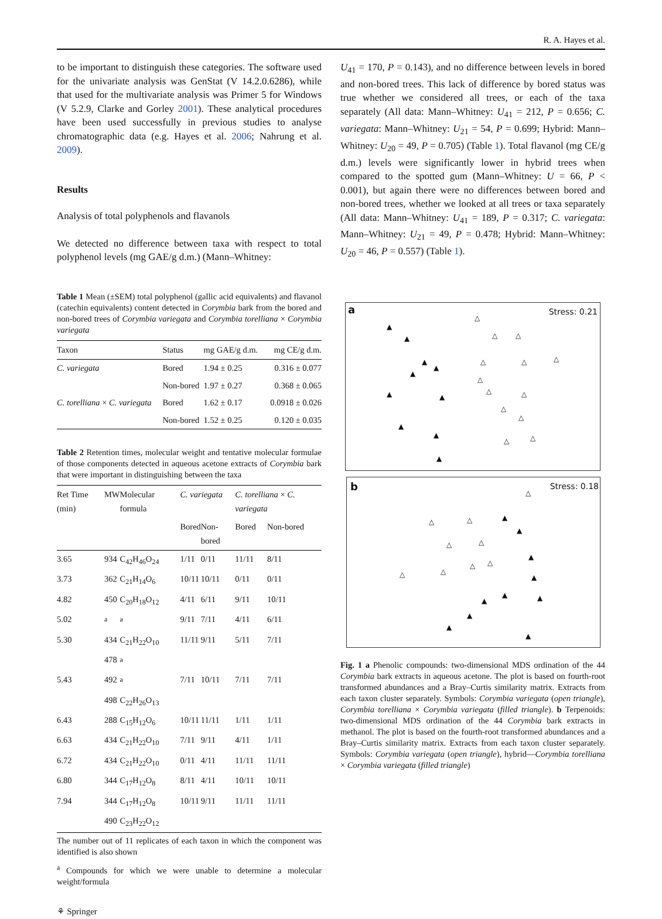R. A. Hayes et al.
to be important to distinguish these categories. The software used for the univariate analysis was GenStat (V 14.2.0.6286), while that used for the multivariate analysis was Primer 5 for Windows (V 5.2.9, Clarke and Gorley 2001). These analytical procedures have been used successfully in previous studies to analyse chromatographic data (e.g. Hayes et al. 2006; Nahrung et al. 2009).
Results
Analysis of total polyphenols and flavanols
We detected no difference between taxa with respect to total polyphenol levels (mg GAE/g d.m.) (Mann–Whitney:
Table 1 Mean (±SEM) total polyphenol (gallic acid equivalents) and flavanol (catechin equivalents) content detected in Corymbia bark from the bored and non-bored trees of Corymbia variegata and Corymbia torelliana × Corymbia variegata
| Taxon | Status | mg GAE/g d.m. | mg CE/g d.m. |
| --- | --- | --- | --- |
| C. variegata | Bored | 1.94 ± 0.25 | 0.316 ± 0.077 |
| | Non-bored | 1.97 ± 0.27 | 0.368 ± 0.065 |
| C. torelliana × C. variegata | Bored | 1.62 ± 0.17 | 0.0918 ± 0.026 |
| | Non-bored | 1.52 ± 0.25 | 0.120 ± 0.035 |
Table 2 Retention times, molecular weight and tentative molecular formulae of those components detected in aqueous acetone extracts of Corymbia bark that were important in distinguishing between the taxa
| Ret Time (min) | MW | Molecular formula | C. variegata | | C. torelliana × C. variegata | |
| --- | --- | --- | --- | --- | --- | --- |
| | | | Bored | Non-bored | Bored | Non-bored |
| 3.65 | 934 | C<sub>42</sub>H<sub>46</sub>O<sub>24</sub> | 1/11 | 0/11 | 11/11 | 8/11 |
| 3.73 | 362 | C<sub>21</sub>H<sub>14</sub>O<sub>6</sub> | 10/11 | 10/11 | 0/11 | 0/11 |
| 4.82 | 450 | C<sub>20</sub>H<sub>18</sub>O<sub>12</sub> | 4/11 | 6/11 | 9/11 | 10/11 |
| 5.02 | <sup>a</sup> | <sup>a</sup> | 9/11 | 7/11 | 4/11 | 6/11 |
| 5.30 | 434 | C<sub>21</sub>H<sub>22</sub>O<sub>10</sub> | 11/11 | 9/11 | 5/11 | 7/11 |
| | 478 | <sup>a</sup> | | | | |
| 5.43 | 492 | <sup>a</sup> | 7/11 | 10/11 | 7/11 | 7/11 |
| | 498 | C<sub>22</sub>H<sub>26</sub>O<sub>13</sub> | | | | |
| 6.43 | 288 | C<sub>15</sub>H<sub>12</sub>O<sub>6</sub> | 10/11 | 11/11 | 1/11 | 1/11 |
| 6.63 | 434 | C<sub>21</sub>H<sub>22</sub>O<sub>10</sub> | 7/11 | 9/11 | 4/11 | 1/11 |
| 6.72 | 434 | C<sub>21</sub>H<sub>22</sub>O<sub>10</sub> | 0/11 | 4/11 | 11/11 | 11/11 |
| 6.80 | 344 | C<sub>17</sub>H<sub>12</sub>O<sub>8</sub> | 8/11 | 4/11 | 10/11 | 10/11 |
| 7.94 | 344 | C<sub>17</sub>H<sub>12</sub>O<sub>8</sub> | 10/11 | 9/11 | 11/11 | 11/11 |
| | 490 | C<sub>23</sub>H<sub>22</sub>O<sub>12</sub> | | | | |
The number out of 11 replicates of each taxon in which the component was identified is also shown
<sup>a</sup> Compounds for which we were unable to determine a molecular weight/formula
⚘ Springer
U<sub>41</sub> = 170, P = 0.143), and no difference between levels in bored and non-bored trees. This lack of difference by bored status was true whether we considered all trees, or each of the taxa separately (All data: Mann–Whitney: U<sub>41</sub> = 212, P = 0.656; C. variegata: Mann–Whitney: U<sub>21</sub> = 54, P = 0.699; Hybrid: Mann–Whitney: U<sub>20</sub> = 49, P = 0.705) (Table 1). Total flavanol (mg CE/g d.m.) levels were significantly lower in hybrid trees when compared to the spotted gum (Mann–Whitney: U = 66, P < 0.001), but again there were no differences between bored and non-bored trees, whether we looked at all trees or taxa separately (All data: Mann–Whitney: U<sub>41</sub> = 189, P = 0.317; C. variegata: Mann–Whitney: U<sub>21</sub> = 49, P = 0.478; Hybrid: Mann–Whitney: U<sub>20</sub> = 46, P = 0.557) (Table 1).
a Stress: 0.21
▲
▲
▲
▲
▲
▲ ▲
▲
▲
▲
△
△ △
△ △ △
△
△ △
△
△
△ △
b Stress: 0.18
△
△ △
△ △
△ △
△ △
▲
▲
▲
▲
▲
▲
▲
▲
▲
▲
Fig. 1 a Phenolic compounds: two-dimensional MDS ordination of the 44 Corymbia bark extracts in aqueous acetone. The plot is based on fourth-root transformed abundances and a Bray–Curtis similarity matrix. Extracts from each taxon cluster separately. Symbols: Corymbia variegata (open triangle), Corymbia torelliana × Corymbia variegata (filled triangle). b Terpenoids: two-dimensional MDS ordination of the 44 Corymbia bark extracts in methanol. The plot is based on the fourth-root transformed abundances and a Bray–Curtis similarity matrix. Extracts from each taxon cluster separately. Symbols: Corymbia variegata (open triangle), hybrid—Corymbia torelliana × Corymbia variegata (filled triangle)